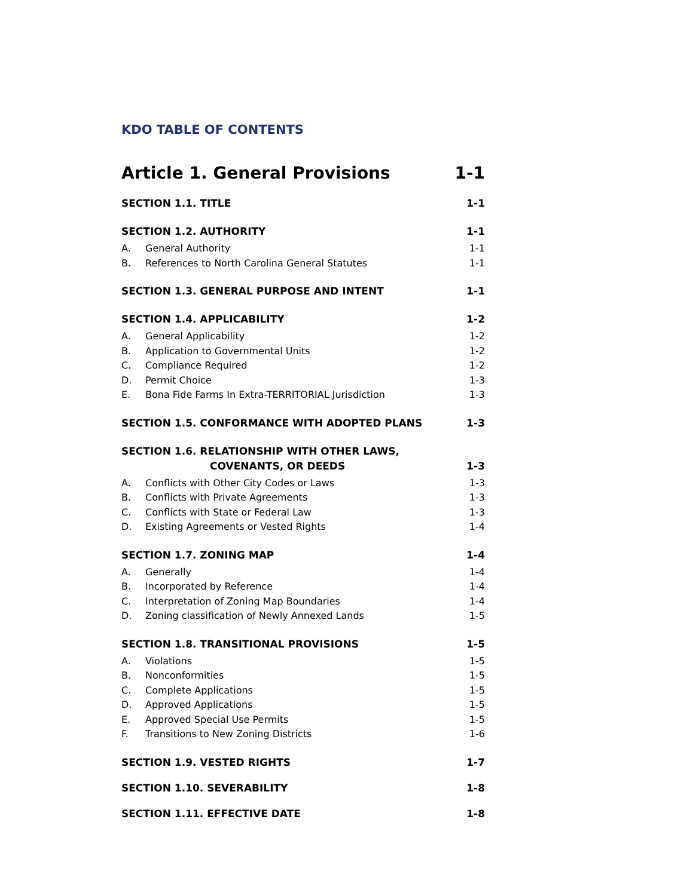KDO TABLE OF CONTENTS
Article 1. General Provisions 1-1
SECTION 1.1. TITLE 1-1
SECTION 1.2. AUTHORITY 1-1
A. General Authority 1-1
B. References to North Carolina General Statutes 1-1
SECTION 1.3. GENERAL PURPOSE AND INTENT 1-1
SECTION 1.4. APPLICABILITY 1-2
A. General Applicability 1-2
B. Application to Governmental Units 1-2
C. Compliance Required 1-2
D. Permit Choice 1-3
E. Bona Fide Farms In Extra-TERRITORIAL Jurisdiction 1-3
SECTION 1.5. CONFORMANCE WITH ADOPTED PLANS 1-3
SECTION 1.6. RELATIONSHIP WITH OTHER LAWS,
COVENANTS, OR DEEDS 1-3
A. Conflicts with Other City Codes or Laws 1-3
B. Conflicts with Private Agreements 1-3
C. Conflicts with State or Federal Law 1-3
D. Existing Agreements or Vested Rights 1-4
SECTION 1.7. ZONING MAP 1-4
A. Generally 1-4
B. Incorporated by Reference 1-4
C. Interpretation of Zoning Map Boundaries 1-4
D. Zoning classification of Newly Annexed Lands 1-5
SECTION 1.8. TRANSITIONAL PROVISIONS 1-5
A. Violations 1-5
B. Nonconformities 1-5
C. Complete Applications 1-5
D. Approved Applications 1-5
E. Approved Special Use Permits 1-5
F. Transitions to New Zoning Districts 1-6
SECTION 1.9. VESTED RIGHTS 1-7
SECTION 1.10. SEVERABILITY 1-8
SECTION 1.11. EFFECTIVE DATE 1-8